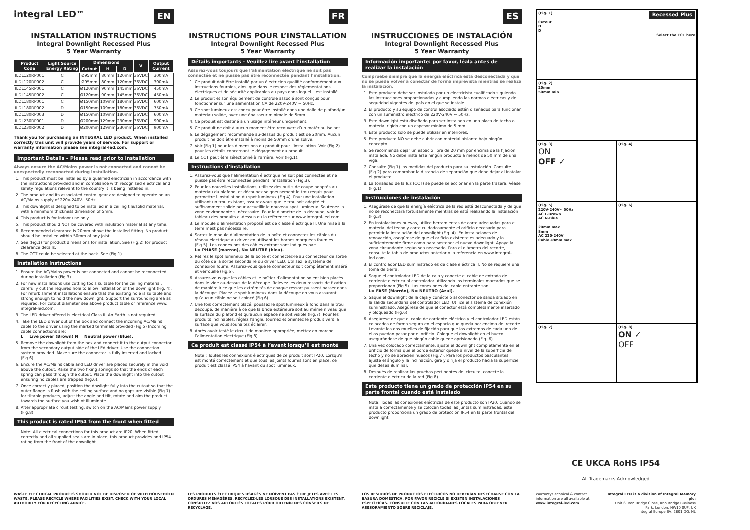integral LED™ EN
INSTALLATION INSTRUCTIONS
Integral Downlight Recessed Plus
5 Year Warranty
| Product Code | Light Source Energy Rating | Dimensions | | | V | Output Current |
| --- | --- | --- | --- | --- | --- | --- |
| | | Cutout | H | D | | |
| ILDL120RP001 | C | Ø95mm | 80mm | 120mm | 36VDC | 300mA |
| ILDL120RP002 | C | Ø95mm | 80mm | 120mm | 36VDC | 300mA |
| ILDL145RP001 | C | Ø120mm | 90mm | 145mm | 36VDC | 450mA |
| ILDL145RP002 | C | Ø120mm | 90mm | 145mm | 36VDC | 450mA |
| ILDL180RP001 | C | Ø150mm | 109mm | 180mm | 36VDC | 600mA |
| ILDL180RP002 | D | Ø150mm | 109mm | 180mm | 36VDC | 750mA |
| ILDL180RP003 | D | Ø150mm | 109mm | 180mm | 36VDC | 600mA |
| ILDL230RP001 | D | Ø200mm | 129mm | 230mm | 36VDC | 900mA |
| ILDL230RP002 | D | Ø200mm | 129mm | 230mm | 36VDC | 900mA |
Thank you for purchasing an INTEGRAL LED product. When installed correctly this unit will provide years of service. For support or warranty information please see integral-led.com.
Important Details – Please read prior to installation
Always ensure the AC/Mains power is not connected and cannot be unexpectedly reconnected during installation.
1. This product must be installed by a qualified electrician in accordance with the instructions provided and in compliance with recognised electrical and safety regulations relevant to the country it is being installed in.
2. The product and its associated control gear are designed to operate on an AC/Mains supply of 220V-240V~50Hz.
3. This downlight is designed to be installed in a ceiling tile/solid material, with a minimum thickness dimension of 5mm.
4. This product is for indoor use only.
5. This product should NOT be covered with insulation material at any time.
6. Recommended clearance is 20mm above the installed fitting. No product should be installed within 50mm of any joist.
7. See (Fig.1) for product dimensions for installation. See (Fig.2) for product clearance details.
8. The CCT could be selected at the back. See (Fig.1)
Installation instructions
1. Ensure the AC/Mains power is not connected and cannot be reconnected during installation (Fig.3).
2. For new installations use cutting tools suitable for the ceiling material, carefully cut the required hole to allow installation of the downlight (Fig. 4). For refurbishment installations ensure that the existing hole is suitable and strong enough to hold the new downlight. Support the surrounding area as required. For cutout diameter see above product table or reference www. integral-led.com.
3. The LED driver offered is electrical Class II. An Earth is not required.
4. Take the LED driver out of the box and connect the incoming AC/Mains cable to the driver using the marked terminals provided (Fig.5) Incoming cable connections are:
L = Live power (Brown) N = Neutral power (Blue).
5. Remove the downlight from the box and connect it to the output connector from the secondary output side of the LEd driver. Use the connection system provided. Make sure the connector is fully inserted and locked (Fig.6).
6. Encure the AC/Mains cable and LED driver are placed securely in the void above the cutout. Raise the two fixing springs so that the ends of each spring can pass through the cutout. Place the downlight into the cutout ensuring no cables are trapped (Fig.6).
7. Once correctly placed, position the dowlight fully into the cutout so that the outer flange is flush with the ceiling surface and no gaps are visible (Fig.7). for tiltable products, adjust the angle and tilt, rotate and aim the product towards the surface you wish ot illuminate.
8. After appropriate circuit testing, switch on the AC/Mains power supply (Fig.8).
This product is rated IP54 from the front when fitted
Note: All electrical connections for this product are IP20. When fitted correctly and all supplied seals are in place, this product provides and IP54 rating from the front of the downlight.
FR
INSTRUCTIONS POUR L’INSTALLATION
Integral Downlight Recessed Plus
5 Year Warranty
Détails importants - Veuillez lire avant l’installation
Assurez-vous toujours que l’alimentation électrique ne soit pas connectée et ne puisse pas être reconnectée pendant l’installation.
1. Ce produit doit être installé par un électricien qualifié conformément aux instructions fournies, ainsi que dans le respect des réglementations électriques et de sécurité applicables au pays dans lequel il est installé.
2. Le produit et son équipement de contrôle associé sont conçus pour fonctionner sur une alimentation CA de 220V-240V ~ 50Hz.
3. Ce spot lumineux est conçu pour être installé dans une dalle de plafond/un matériau solide, avec une épaisseur minimale de 5mm.
4. Ce produit est destiné à un usage intérieur uniquement.
5. Ce produit ne doit à aucun moment être recouvert d’un matériau isolant.
6. Le dégagement recommandé au-dessus du produit est de 20mm. Aucun produit ne doit être installé à moins de 50mm d’une solive.
7. Voir (Fig.1) pour les dimensions du produit pour l’installation. Voir (Fig.2) pour les détails concernant le dégagement du produit.
8. Le CCT peut être sélectionné à l’arrière. Voir (Fig.1).
Instructions d’installation
1. Assurez-vous que l’alimentation électrique ne soit pas connectée et ne puisse pas être reconnectée pendant l’installation (Fig.3).
2. Pour les nouvelles installations, utilisez des outils de coupe adaptés au matériau du plafond, et découpez soigneusement le trou requis pour permettre l’installation du spot lumineux (Fig.4). Pour une installation utilisant un trou existant, assurez-vous que le trou soit adapté et suffisamment solide pour accueillir le nouveau spot lumineux. Soutenez la zone environnante si nécessaire. Pour le diamètre de la découpe, voir le tableau des produits ci-dessus ou la référence sur www.integral-led.com
3. Le module d’alimentation proposé est de classe électrique II. Une mise à la terre n’est pas nécessaire.
4. Sortez le module d’alimentation de la boîte et connectez les câbles du réseau électrique au driver en utilisant les bornes marquées fournies (Fig.5). Les connexions des câbles entrant sont indiqués par:
L= PHASE (marron), N= NEUTRE (bleu).
5. Retirez le spot lumineux de la boîte et connectez-le au connecteur de sortie du côté de la sortie secondaire du driver LED. Utilisez le système de connexion fourni. Assurez-vous que le connecteur soit complètement inséré et verrouillé (Fig.6).
6. Assurez-vous que les câbles et le boîtier d’alimentation soient bien placés dans le vide au-dessus de la découpe. Relevez les deux ressorts de fixation de manière à ce que les extrémités de chaque ressort puissent passer dans la découpe. Placez le spot lumineux dans la découpe en vous assurant qu’aucun câble ne soit coincé (Fig.6).
7. Une fois correctement placé, poussez le spot lumineux à fond dans le trou découpé, de manière à ce que la bride extérieure soit au même niveau que la surface du plafond et qu’aucun espace ne soit visible (Fig.7). Pour les produits inclinables, réglez l’angle, tournez et orientez le produit vers la surface que vous souhaitez éclairer.
8. Après avoir testé le circuit de manière appropriée, mettez en marche l’alimentation électrique (Fig.8).
Ce produit est classé IP54 à l’avant lorsqu’il est monté
Note : Toutes les connexions électriques de ce produit sont IP20. Lorsqu’il est monté correctement et que tous les joints fournis sont en place, ce produit est classé IP54 à l’avant du spot lumineux.
ES
INSTRUCCIONES DE INSTALACIÓN
Integral Downlight Recessed Plus
5 Year Warranty
Información importante: por favor, léala antes de realizar la instalación
Compruebe siempre que la energía eléctrica está desconectada y que no se puede volver a conectar de forma imprevista mientras se realiza la instalación.
1. Este producto debe ser instalado por un electricista cualificado siguiendo las instrucciones proporcionadas y cumpliendo las normas eléctricas y de seguridad vigentes del país en el que se instale.
2. El producto y su equipo de control asociado están diseñados para funcionar con un suministro eléctrico de 220V-240V ~ 50Hz.
3. Este downlight está diseñado para ser instalado en una placa de techo o material rígido con un espesor mínimo de 5 mm.
4. Este producto solo se puede utilizar en interiores.
5. Este producto NO se debe cubrir con material aislante bajo ningún concepto.
6. Se recomienda dejar un espacio libre de 20 mm por encima de la fijación instalada. No debe instalarse ningún producto a menos de 50 mm de una viga.
7. Consulte (Fig.1) las medidas del producto para su instalación. Consulte (Fig.2) para comprobar la distancia de separación que debe dejar al instalar el producto.
8. La tonalidad de la luz (CCT) se puede seleccionar en la parte trasera. Véase (Fig.1).
Instrucciones de instalación
1. Asegúrese de que la energía eléctrica de la red está desconectada y de que no se reconectará fortuitamente mientras se está realizando la instalación (Fig.3).
2. En instalaciones nuevas, utilice herramientas de corte adecuadas para el material del techo y corte cuidadosamente el orificio necesario para permitir la instalación del downlight (Fig. 4). En instalaciones de renovación, asegúrese de que el orificio existente es adecuado y lo suficientemente firme como para sostener el nuevo downlight. Apoye la zona circundante según sea necesario. Para el diámetro del recorte, consulte la tabla de productos anterior o la referencia en www.integral-led.com
3. El controlador LED suministrado es de clase eléctrica II. No se requiere una toma de tierra.
4. Saque el controlador LED de la caja y conecte el cable de entrada de corriente eléctrica al controlador utilizando los terminales marcados que se proporcionan (Fig.5). Las conexiones del cable entrante son:
L= FASE (Marrón), N= NEUTRO (Azul).
5. Saque el downlight de la caja y conéctelo al conector de salida situado en la salida secundaria del controlador LED. Utilice el sistema de conexión suministrado. Asegúrese de que el conector está completamente insertado y bloqueado (Fig.6).
6. Asegúrese de que el cable de corriente eléctrica y el controlador LED están colocados de forma segura en el espacio que queda por encima del recorte. Levante los dos muelles de fijación para que los extremos de cada uno de ellos puedan pasar por el orificio. Coloque el downlight en el hueco asegurándose de que ningún cable quede aprisionado (Fig. 6).
7. Una vez colocado correctamente, ajuste el downlight completamente en el orificio de forma que el borde exterior quede a nivel de la superficie del techo y no se aprecien huecos (Fig.7). Para los productos basculantes, ajuste el ángulo y la inclinación, gire y dirija el producto hacia la superficie que desea iluminar.
8. Después de realizar las pruebas pertinentes del circuito, conecte la corriente eléctrica de la red (Fig.8).
Este producto tiene un grado de protección IP54 en su parte frontal cuando está instalado
Nota: Todas las conexiones eléctricas de este producto son IP20. Cuando se instala correctamente y se colocan todas las juntas suministradas, este producto proporciona un grado de protección IP54 en la parte frontal del downlight.
(Fig. 1) Recessed Plus
Cutout
H
D
Select the CCT here
(Fig. 2)
20mm
50mm min
(Fig. 3)
ON
OFF ✓
(Fig. 4)
(Fig. 5)
220V-240V~ 50Hz
AC L-Brown
AC N-Blue
20mm max
8mm
AC 220-240V
Cable ⌀9mm max
(Fig. 6)
(Fig. 7)
(Fig. 8)
ON ✓
OFF
CE UKCA RoHS IP54
All Trademarks Acknowledged
WASTE ELECTRICAL PRODUCTS SHOULD NOT BE DISPOSED OF WITH HOUSEHOLD WASTE. PLEASE RECYCLE WHERE FACILITIES EXIST. CHECK WITH YOUR LOCAL AUTHORITY FOR RECYCLING ADVICE.
LES PRODUITS ÉLECTRIQUES USAGÉS NE DOIVENT PAS ÊTRE JETÉS AVEC LES ORDURES MÉNAGÈRES. RECYCLEZ-LES LORSQUE DES INSTALLATIONS EXISTENT. CONSULTEZ VOS AUTORITÉS LOCALES POUR OBTENIR DES CONSEILS DE RECYCLAGE.
LOS RESIDUOS DE PRODUCTOS ELÉCTRICOS NO DEBERÍAN DESECHARSE CON LA BASURA DOMÉSTICA. POR FAVOR RECICLE SI EXISTEN INSTALACIONES ESPECÍFICAS. CONSULTE CON LAS AUTORIDADES LOCALES PARA OBTENER ASESORAMIENTO SOBRE RECICLAJE.
Warranty/Technical & contact information are all available at
www.integral-led.com Integral LED is a division of Integral Memory plc:
Unit 6, Iron Bridge Close, Iron Bridge Business Park, London, NW10 0UF, UK
Integral Europe BV, 2801 DG, NL